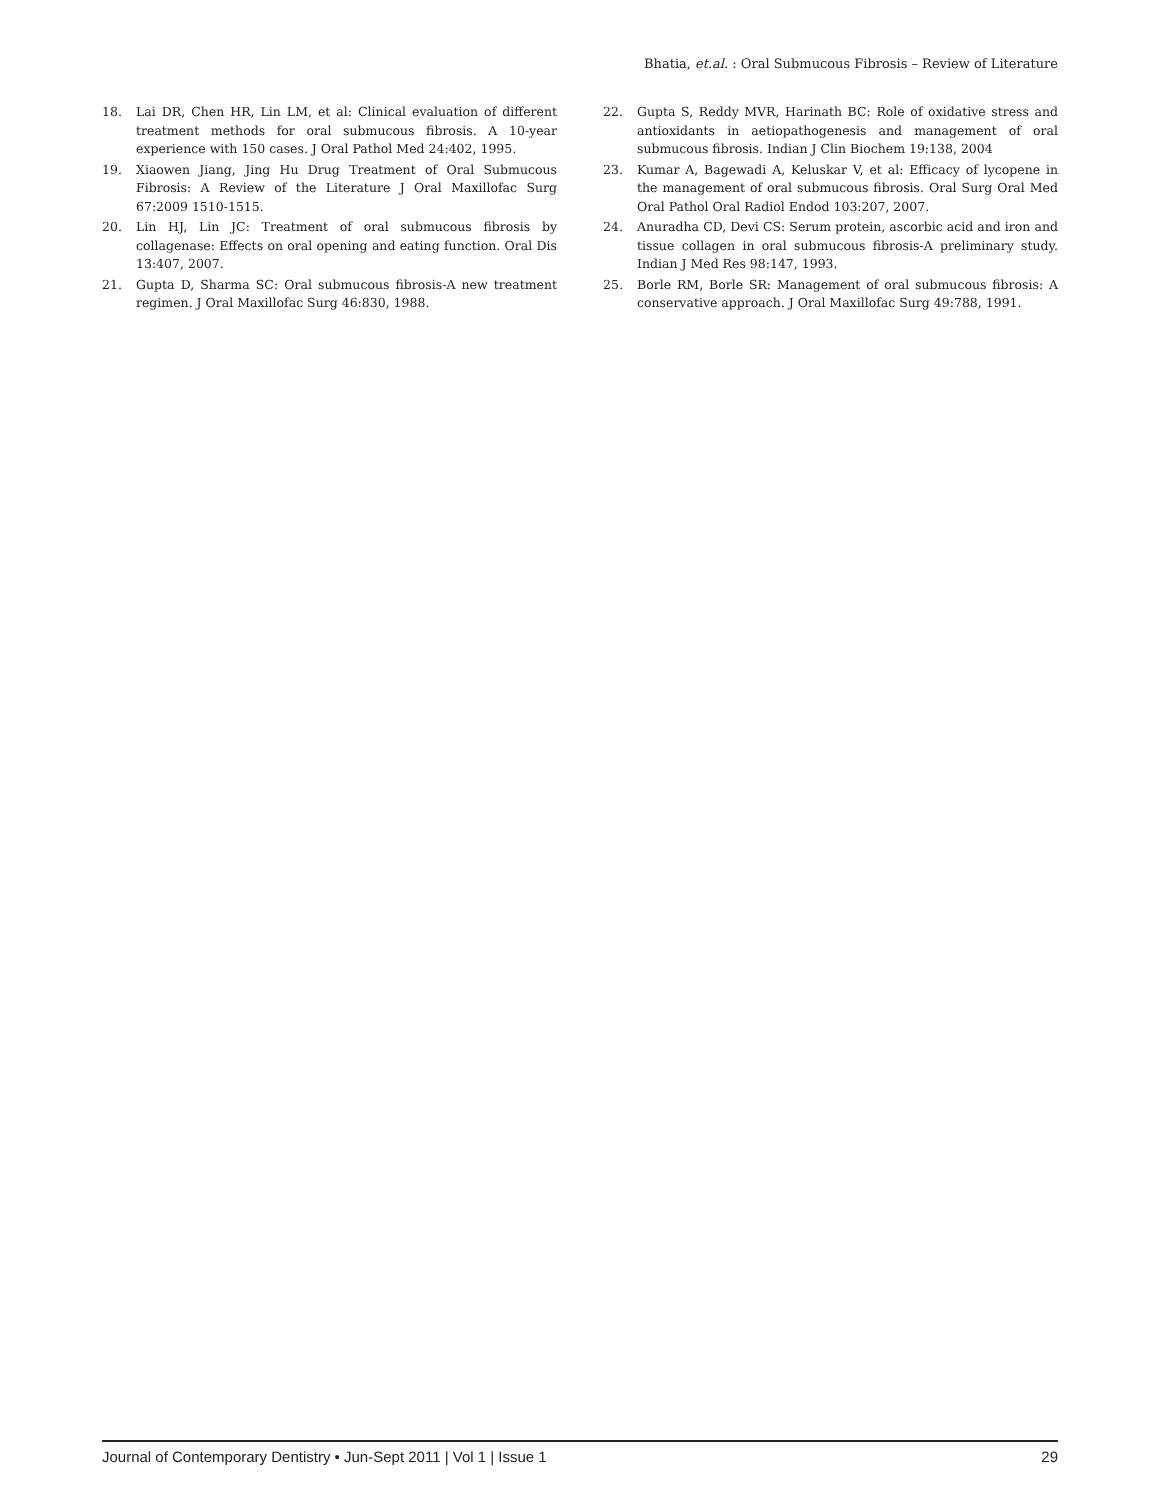Bhatia, et.al. : Oral Submucous Fibrosis – Review of Literature
18. Lai DR, Chen HR, Lin LM, et al: Clinical evaluation of different treatment methods for oral submucous fibrosis. A 10-year experience with 150 cases. J Oral Pathol Med 24:402, 1995.
19. Xiaowen Jiang, Jing Hu Drug Treatment of Oral Submucous Fibrosis: A Review of the Literature J Oral Maxillofac Surg 67:2009 1510-1515.
20. Lin HJ, Lin JC: Treatment of oral submucous fibrosis by collagenase: Effects on oral opening and eating function. Oral Dis 13:407, 2007.
21. Gupta D, Sharma SC: Oral submucous fibrosis-A new treatment regimen. J Oral Maxillofac Surg 46:830, 1988.
22. Gupta S, Reddy MVR, Harinath BC: Role of oxidative stress and antioxidants in aetiopathogenesis and management of oral submucous fibrosis. Indian J Clin Biochem 19:138, 2004
23. Kumar A, Bagewadi A, Keluskar V, et al: Efficacy of lycopene in the management of oral submucous fibrosis. Oral Surg Oral Med Oral Pathol Oral Radiol Endod 103:207, 2007.
24. Anuradha CD, Devi CS: Serum protein, ascorbic acid and iron and tissue collagen in oral submucous fibrosis-A preliminary study. Indian J Med Res 98:147, 1993.
25. Borle RM, Borle SR: Management of oral submucous fibrosis: A conservative approach. J Oral Maxillofac Surg 49:788, 1991.
Journal of Contemporary Dentistry • Jun-Sept 2011 | Vol 1 | Issue 1 29